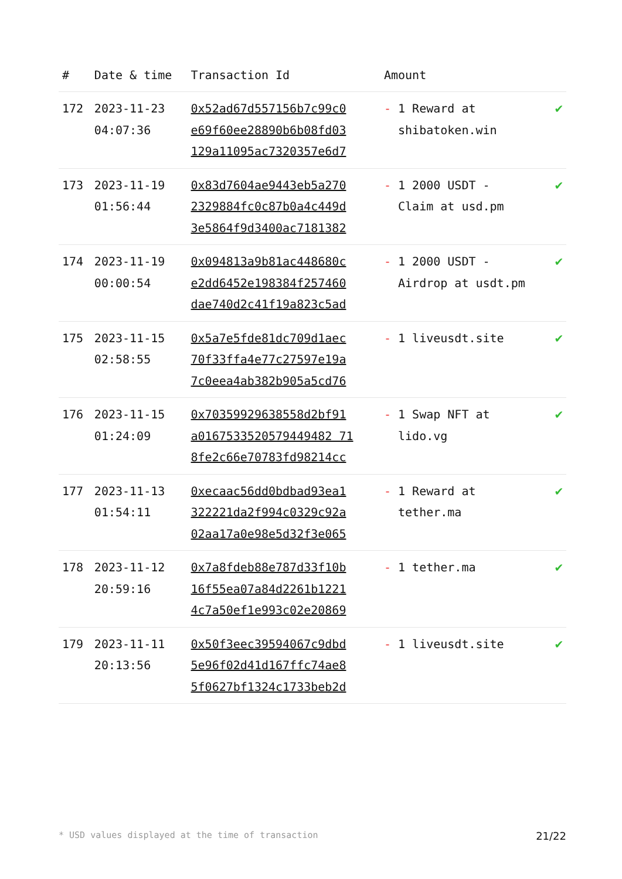| # | Date & time | Transaction Id | Amount | |
| --- | --- | --- | --- | --- |
| 172 | 2023-11-23 04:07:36 | 0x52ad67d557156b7c99c0 e69f60ee28890b6b08fd03 129a11095ac7320357e6d7 | - 1 Reward at shibatoken.win | ✔ |
| 173 | 2023-11-19 01:56:44 | 0x83d7604ae9443eb5a270 2329884fc0c87b0a4c449d 3e5864f9d3400ac7181382 | - 1 2000 USDT - Claim at usd.pm | ✔ |
| 174 | 2023-11-19 00:00:54 | 0x094813a9b81ac448680c e2dd6452e198384f257460 dae740d2c41f19a823c5ad | - 1 2000 USDT - Airdrop at usdt.pm | ✔ |
| 175 | 2023-11-15 02:58:55 | 0x5a7e5fde81dc709d1aec 70f33ffa4e77c27597e19a 7c0eea4ab382b905a5cd76 | - 1 liveusdt.site | ✔ |
| 176 | 2023-11-15 01:24:09 | 0x70359929638558d2bf91 a0167533520579449482 71 8fe2c66e70783fd98214cc | - 1 Swap NFT at lido.vg | ✔ |
| 177 | 2023-11-13 01:54:11 | 0xecaac56dd0bdbad93ea1 322221da2f994c0329c92a 02aa17a0e98e5d32f3e065 | - 1 Reward at tether.ma | ✔ |
| 178 | 2023-11-12 20:59:16 | 0x7a8fdeb88e787d33f10b 16f55ea07a84d2261b1221 4c7a50ef1e993c02e20869 | - 1 tether.ma | ✔ |
| 179 | 2023-11-11 20:13:56 | 0x50f3eec39594067c9dbd 5e96f02d41d167ffc74ae8 5f0627bf1324c1733beb2d | - 1 liveusdt.site | ✔ |
* USD values displayed at the time of transaction 21/22